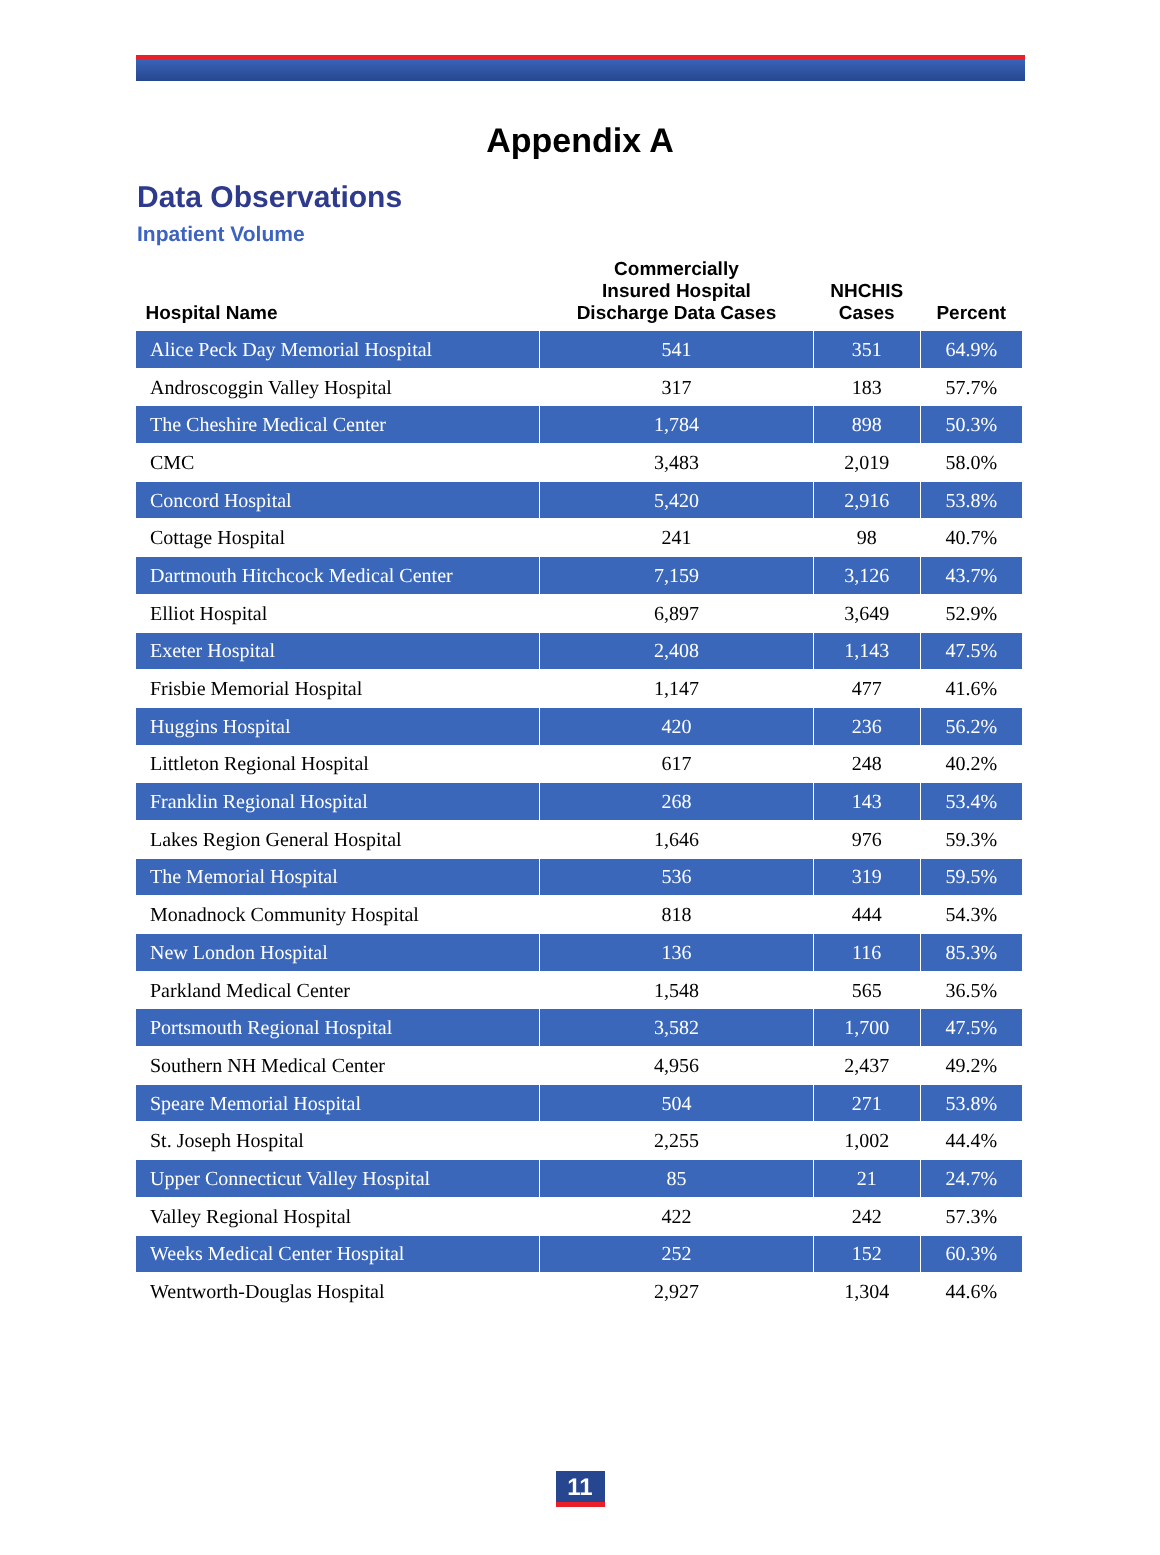Appendix A
Data Observations
Inpatient Volume
| Hospital Name | Commercially Insured Hospital Discharge Data Cases | NHCHIS Cases | Percent |
| --- | --- | --- | --- |
| Alice Peck Day Memorial Hospital | 541 | 351 | 64.9% |
| Androscoggin Valley Hospital | 317 | 183 | 57.7% |
| The Cheshire Medical Center | 1,784 | 898 | 50.3% |
| CMC | 3,483 | 2,019 | 58.0% |
| Concord Hospital | 5,420 | 2,916 | 53.8% |
| Cottage Hospital | 241 | 98 | 40.7% |
| Dartmouth Hitchcock Medical Center | 7,159 | 3,126 | 43.7% |
| Elliot Hospital | 6,897 | 3,649 | 52.9% |
| Exeter Hospital | 2,408 | 1,143 | 47.5% |
| Frisbie Memorial Hospital | 1,147 | 477 | 41.6% |
| Huggins Hospital | 420 | 236 | 56.2% |
| Littleton Regional Hospital | 617 | 248 | 40.2% |
| Franklin Regional Hospital | 268 | 143 | 53.4% |
| Lakes Region General Hospital | 1,646 | 976 | 59.3% |
| The Memorial Hospital | 536 | 319 | 59.5% |
| Monadnock Community Hospital | 818 | 444 | 54.3% |
| New London Hospital | 136 | 116 | 85.3% |
| Parkland Medical Center | 1,548 | 565 | 36.5% |
| Portsmouth Regional Hospital | 3,582 | 1,700 | 47.5% |
| Southern NH Medical Center | 4,956 | 2,437 | 49.2% |
| Speare Memorial Hospital | 504 | 271 | 53.8% |
| St. Joseph Hospital | 2,255 | 1,002 | 44.4% |
| Upper Connecticut Valley Hospital | 85 | 21 | 24.7% |
| Valley Regional Hospital | 422 | 242 | 57.3% |
| Weeks Medical Center Hospital | 252 | 152 | 60.3% |
| Wentworth-Douglas Hospital | 2,927 | 1,304 | 44.6% |
11